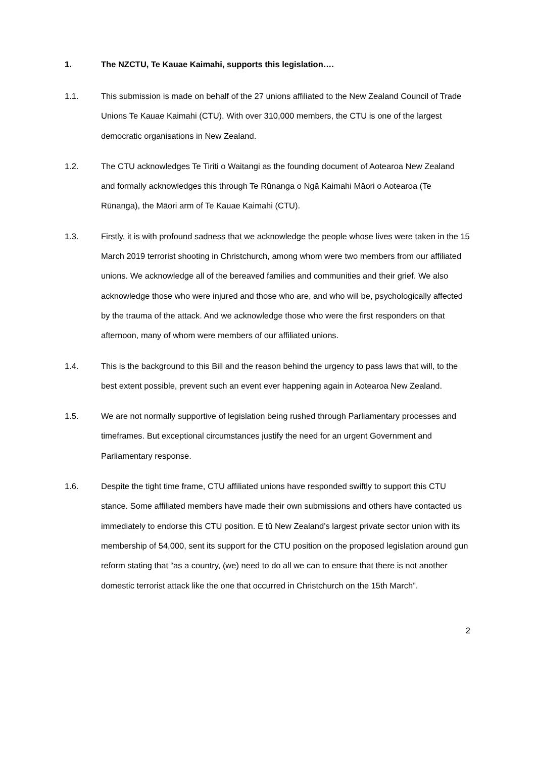1. The NZCTU, Te Kauae Kaimahi, supports this legislation….
1.1. This submission is made on behalf of the 27 unions affiliated to the New Zealand Council of Trade Unions Te Kauae Kaimahi (CTU). With over 310,000 members, the CTU is one of the largest democratic organisations in New Zealand.
1.2. The CTU acknowledges Te Tiriti o Waitangi as the founding document of Aotearoa New Zealand and formally acknowledges this through Te Rūnanga o Ngā Kaimahi Māori o Aotearoa (Te Rūnanga), the Māori arm of Te Kauae Kaimahi (CTU).
1.3. Firstly, it is with profound sadness that we acknowledge the people whose lives were taken in the 15 March 2019 terrorist shooting in Christchurch, among whom were two members from our affiliated unions. We acknowledge all of the bereaved families and communities and their grief. We also acknowledge those who were injured and those who are, and who will be, psychologically affected by the trauma of the attack. And we acknowledge those who were the first responders on that afternoon, many of whom were members of our affiliated unions.
1.4. This is the background to this Bill and the reason behind the urgency to pass laws that will, to the best extent possible, prevent such an event ever happening again in Aotearoa New Zealand.
1.5. We are not normally supportive of legislation being rushed through Parliamentary processes and timeframes. But exceptional circumstances justify the need for an urgent Government and Parliamentary response.
1.6. Despite the tight time frame, CTU affiliated unions have responded swiftly to support this CTU stance. Some affiliated members have made their own submissions and others have contacted us immediately to endorse this CTU position. E tū New Zealand’s largest private sector union with its membership of 54,000, sent its support for the CTU position on the proposed legislation around gun reform stating that “as a country, (we) need to do all we can to ensure that there is not another domestic terrorist attack like the one that occurred in Christchurch on the 15th March”.
2